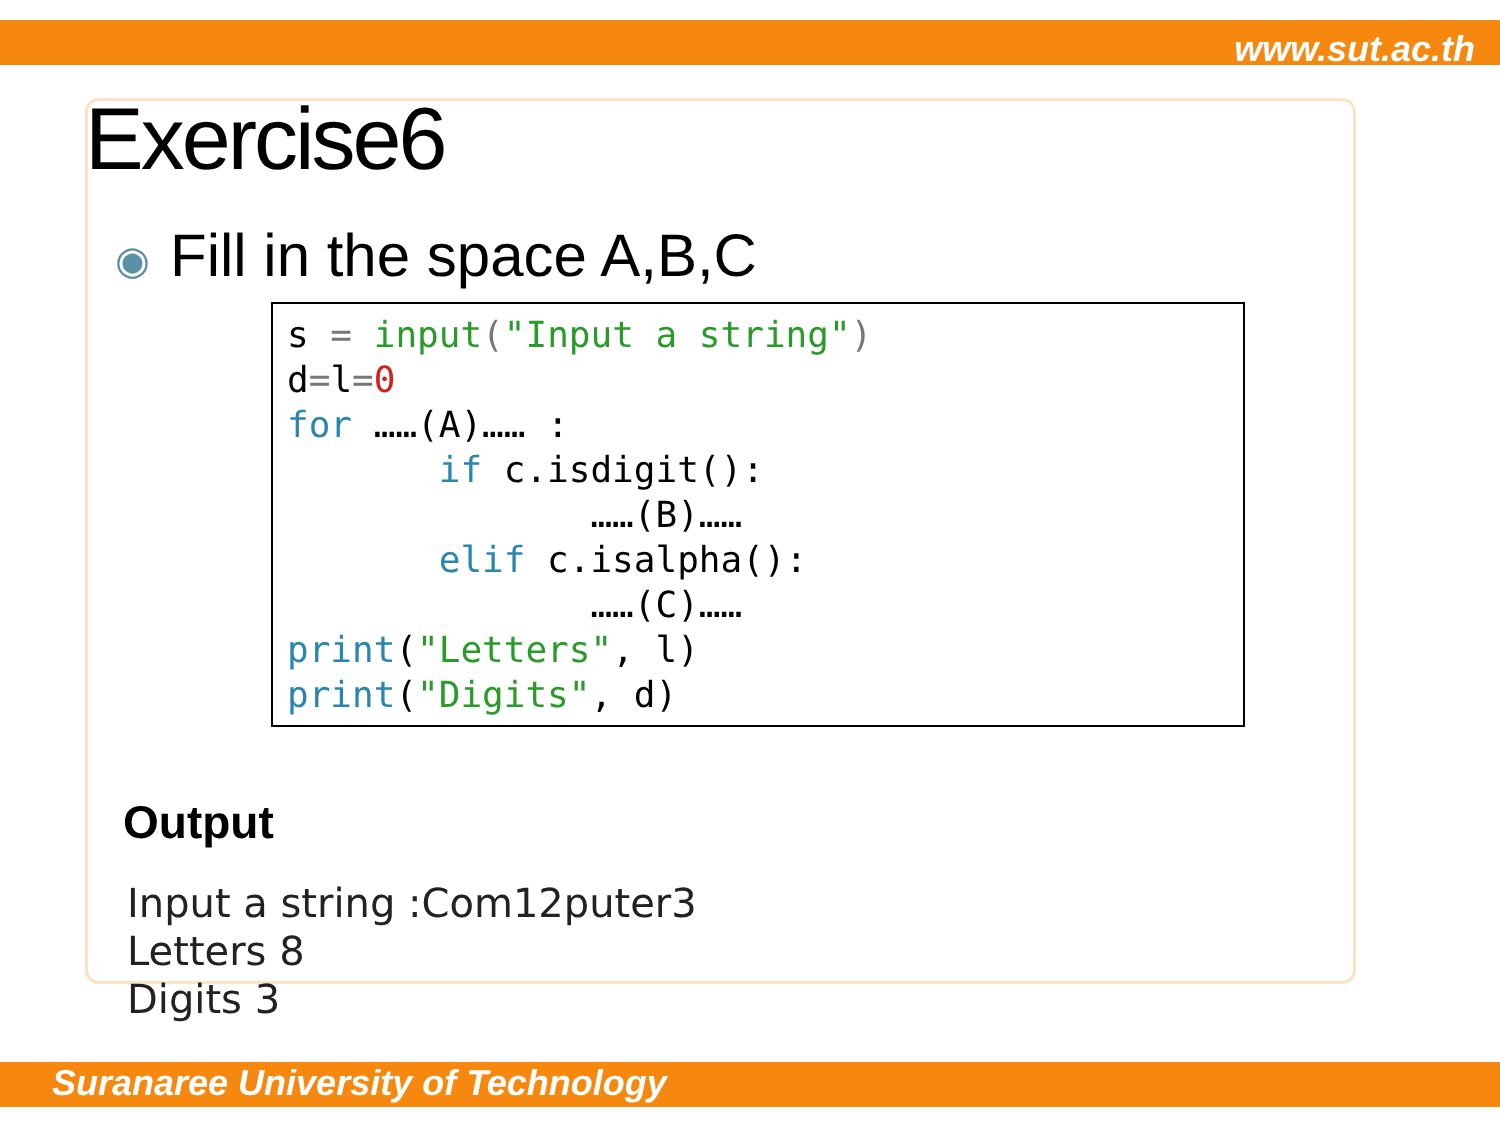www.sut.ac.th
Exercise6
◉ Fill in the space A,B,C
s = input("Input a string")
d=l=0
for ……(A)…… :
       if c.isdigit():
              ……(B)……
       elif c.isalpha():
              ……(C)……
print("Letters", l)
print("Digits", d)
Output
Input a string :Com12puter3
Letters 8
Digits 3
Suranaree University of Technology